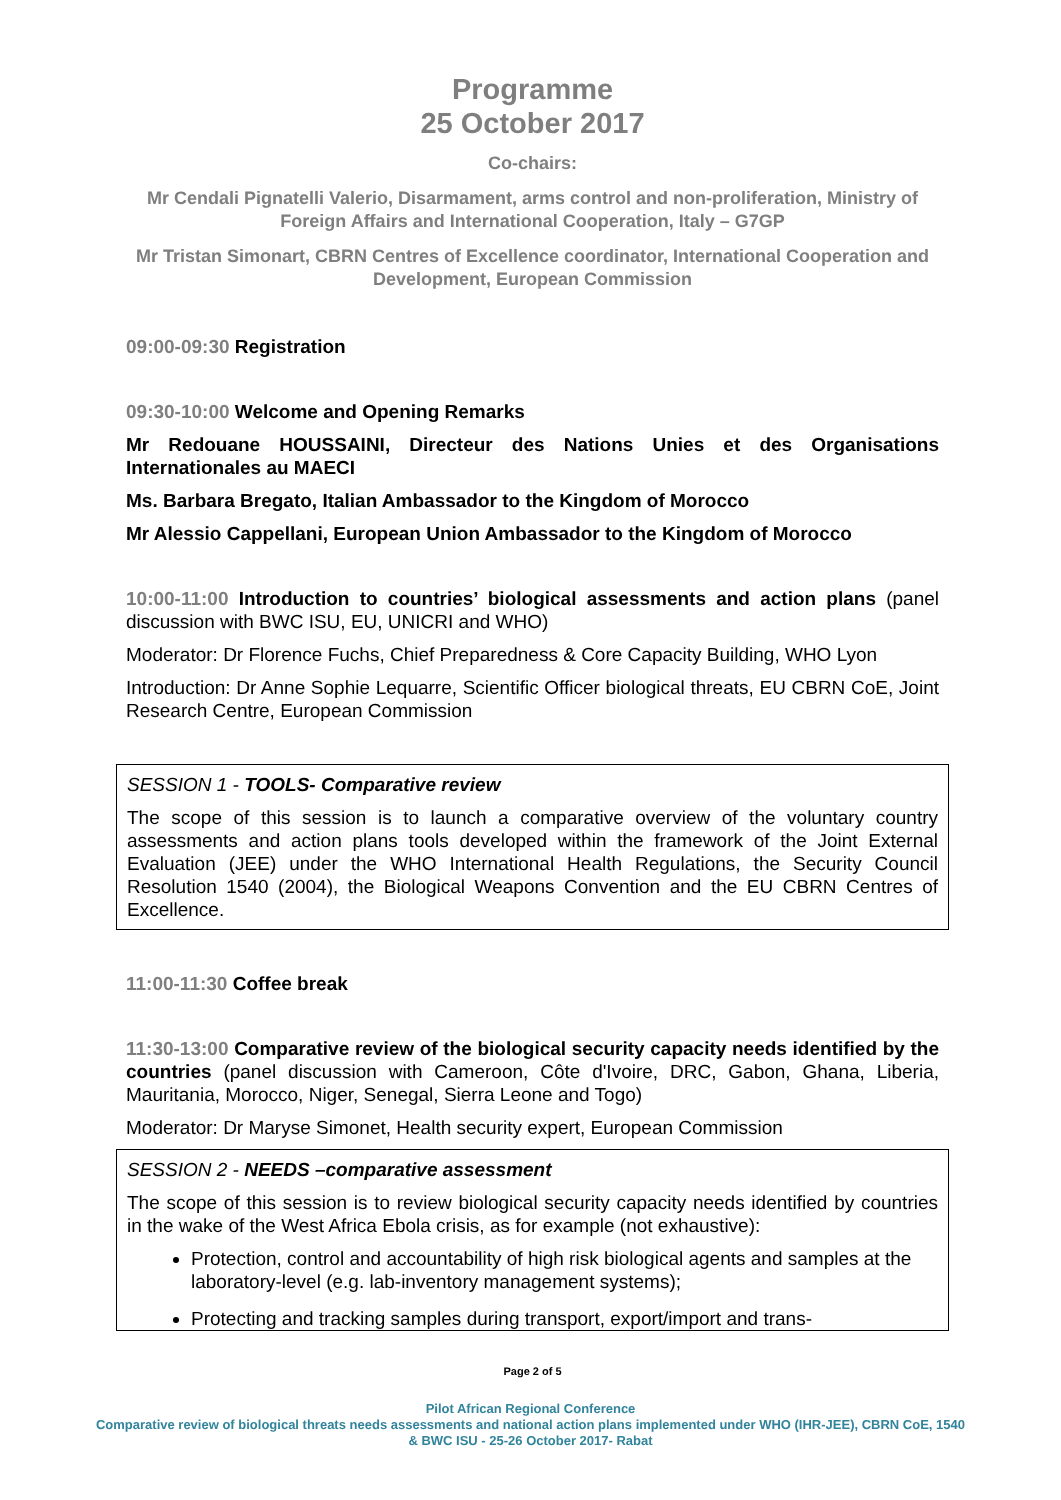Programme
25 October 2017
Co-chairs:
Mr Cendali Pignatelli Valerio, Disarmament, arms control and non-proliferation, Ministry of Foreign Affairs and International Cooperation, Italy – G7GP
Mr Tristan Simonart, CBRN Centres of Excellence coordinator, International Cooperation and Development, European Commission
09:00-09:30 Registration
09:30-10:00 Welcome and Opening Remarks
Mr Redouane HOUSSAINI, Directeur des Nations Unies et des Organisations Internationales au MAECI
Ms. Barbara Bregato, Italian Ambassador to the Kingdom of Morocco
Mr Alessio Cappellani, European Union Ambassador to the Kingdom of Morocco
10:00-11:00 Introduction to countries’ biological assessments and action plans (panel discussion with BWC ISU, EU, UNICRI and WHO)
Moderator: Dr Florence Fuchs, Chief Preparedness & Core Capacity Building, WHO Lyon
Introduction: Dr Anne Sophie Lequarre, Scientific Officer biological threats, EU CBRN CoE, Joint Research Centre, European Commission
SESSION 1 - TOOLS- Comparative review
The scope of this session is to launch a comparative overview of the voluntary country assessments and action plans tools developed within the framework of the Joint External Evaluation (JEE) under the WHO International Health Regulations, the Security Council Resolution 1540 (2004), the Biological Weapons Convention and the EU CBRN Centres of Excellence.
11:00-11:30 Coffee break
11:30-13:00 Comparative review of the biological security capacity needs identified by the countries (panel discussion with Cameroon, Côte d'Ivoire, DRC, Gabon, Ghana, Liberia, Mauritania, Morocco, Niger, Senegal, Sierra Leone and Togo)
Moderator: Dr Maryse Simonet, Health security expert, European Commission
SESSION 2 - NEEDS –comparative assessment
The scope of this session is to review biological security capacity needs identified by countries in the wake of the West Africa Ebola crisis, as for example (not exhaustive):
Protection, control and accountability of high risk biological agents and samples at the laboratory-level (e.g. lab-inventory management systems);
Protecting and tracking samples during transport, export/import and trans-
Page 2 of 5
Pilot African Regional Conference
Comparative review of biological threats needs assessments and national action plans implemented under WHO (IHR-JEE), CBRN CoE, 1540 & BWC ISU - 25-26 October 2017- Rabat